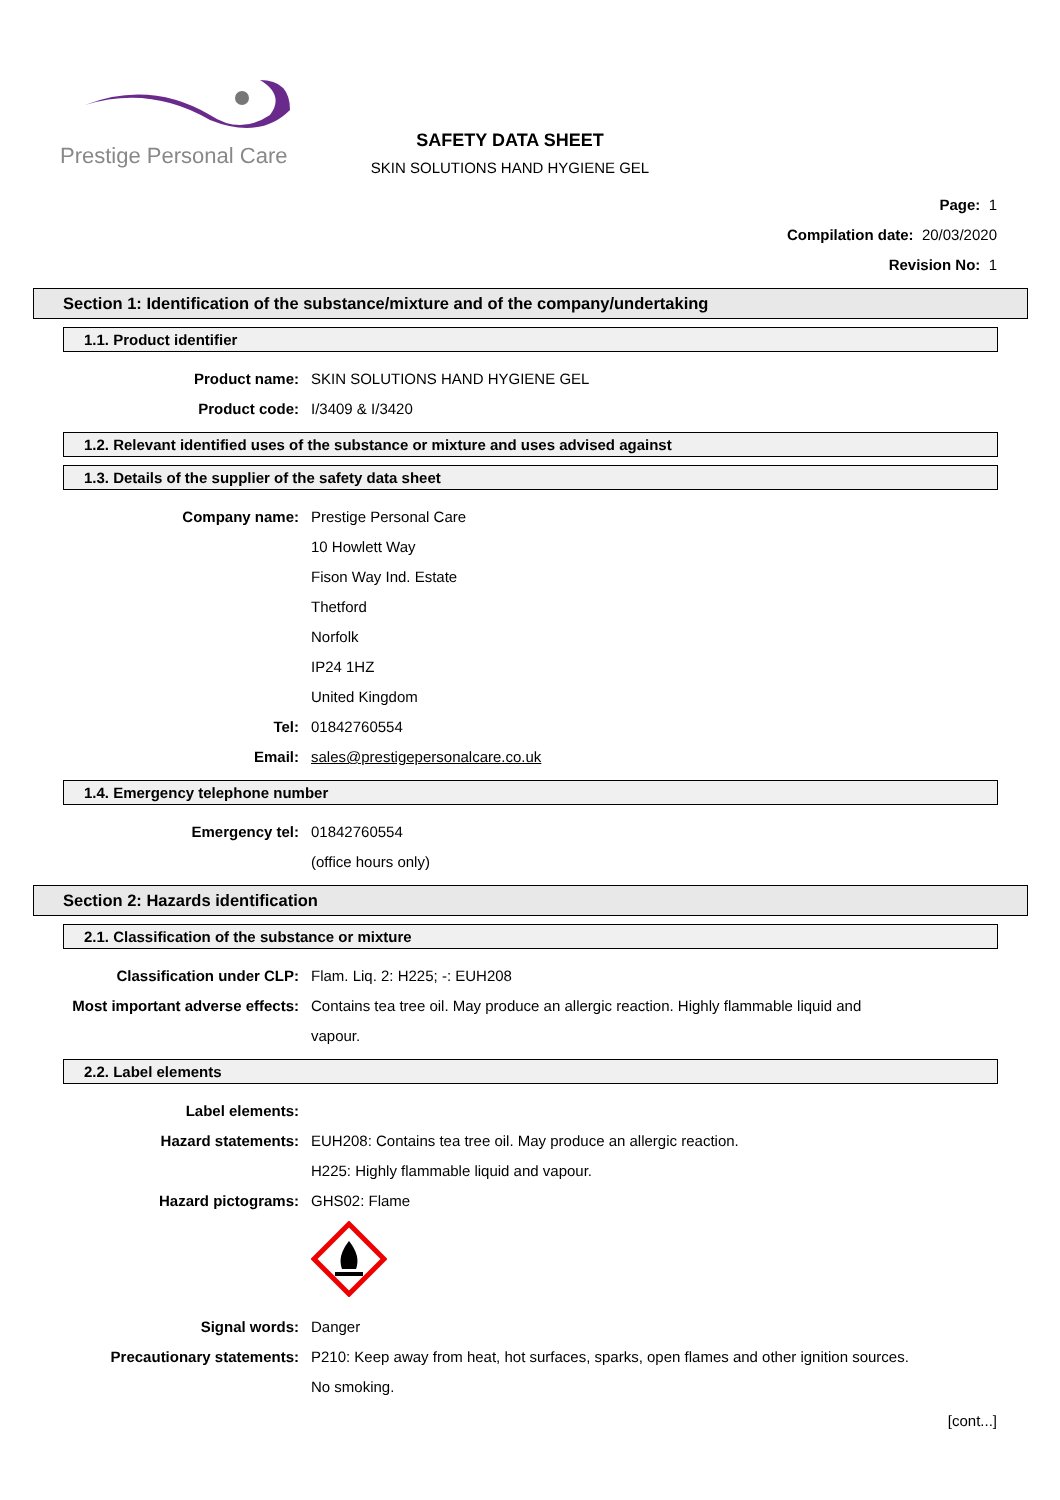Prestige Personal Care
SAFETY DATA SHEET
SKIN SOLUTIONS HAND HYGIENE GEL
Page: 1
Compilation date: 20/03/2020
Revision No: 1
Section 1: Identification of the substance/mixture and of the company/undertaking
1.1. Product identifier
Product name: SKIN SOLUTIONS HAND HYGIENE GEL
Product code: I/3409 & I/3420
1.2. Relevant identified uses of the substance or mixture and uses advised against
1.3. Details of the supplier of the safety data sheet
Company name: Prestige Personal Care
10 Howlett Way
Fison Way Ind. Estate
Thetford
Norfolk
IP24 1HZ
United Kingdom
Tel: 01842760554
Email: sales@prestigepersonalcare.co.uk
1.4. Emergency telephone number
Emergency tel: 01842760554
(office hours only)
Section 2: Hazards identification
2.1. Classification of the substance or mixture
Classification under CLP: Flam. Liq. 2: H225; -: EUH208
Most important adverse effects: Contains tea tree oil. May produce an allergic reaction. Highly flammable liquid and vapour.
2.2. Label elements
Label elements:
Hazard statements: EUH208: Contains tea tree oil. May produce an allergic reaction.
H225: Highly flammable liquid and vapour.
Hazard pictograms: GHS02: Flame
Signal words: Danger
Precautionary statements: P210: Keep away from heat, hot surfaces, sparks, open flames and other ignition sources. No smoking.
[cont...]